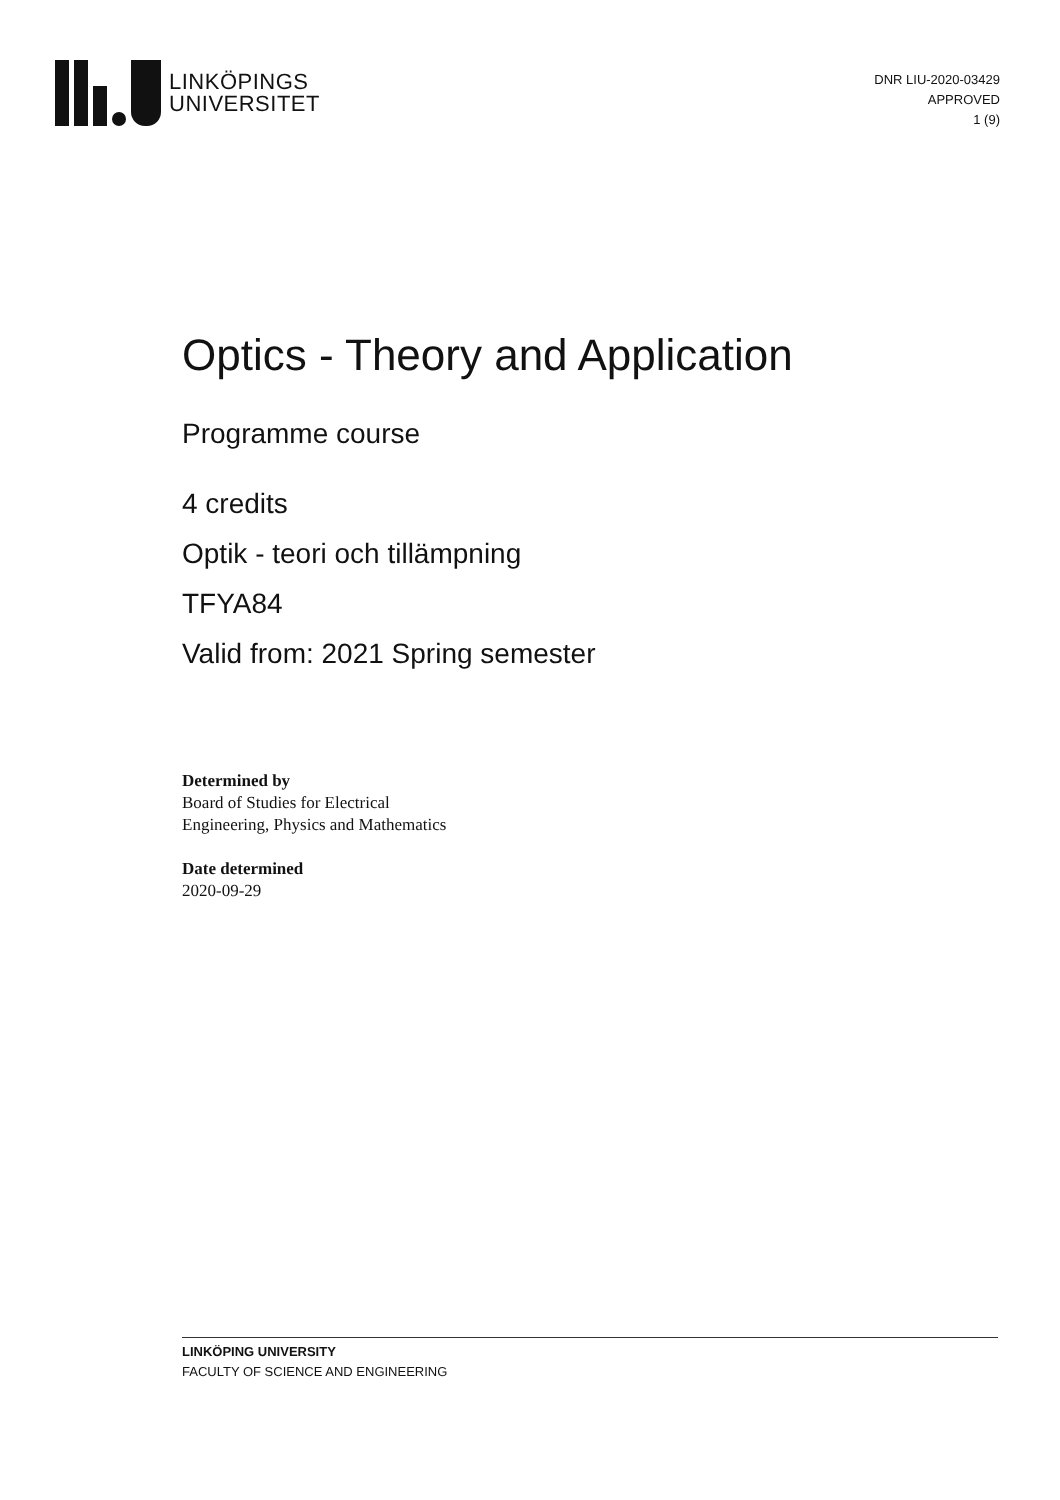LINKÖPINGS
UNIVERSITET
DNR LIU-2020-03429
APPROVED
1 (9)
Optics - Theory and Application
Programme course
4 credits
Optik - teori och tillämpning
TFYA84
Valid from: 2021 Spring semester
Determined by
Board of Studies for Electrical
Engineering, Physics and Mathematics
Date determined
2020-09-29
LINKÖPING UNIVERSITY
FACULTY OF SCIENCE AND ENGINEERING